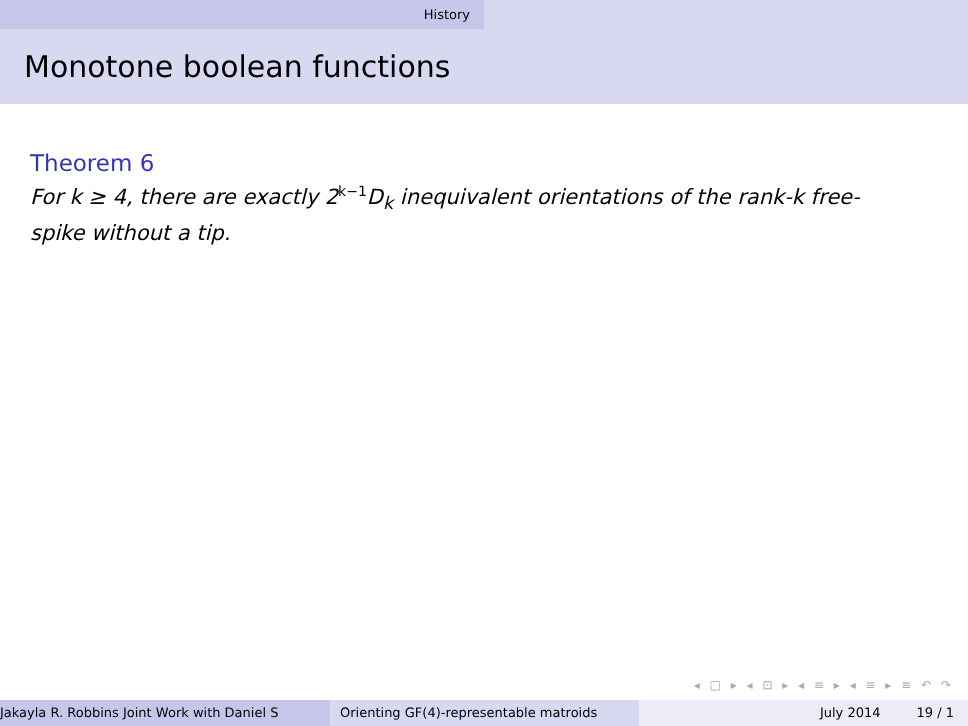History
Monotone boolean functions
Theorem 6
For k ≥ 4, there are exactly 2<sup>k−1</sup>D<sub>k</sub> inequivalent orientations of the rank-k free-spike without a tip.
◂ □ ▸ ◂ ⊡ ▸ ◂ ≡ ▸ ◂ ≡ ▸ ≡ ↶ ↷
Jakayla R. Robbins Joint Work with Daniel S Orienting GF(4)-representable matroids July 2014 19 / 1